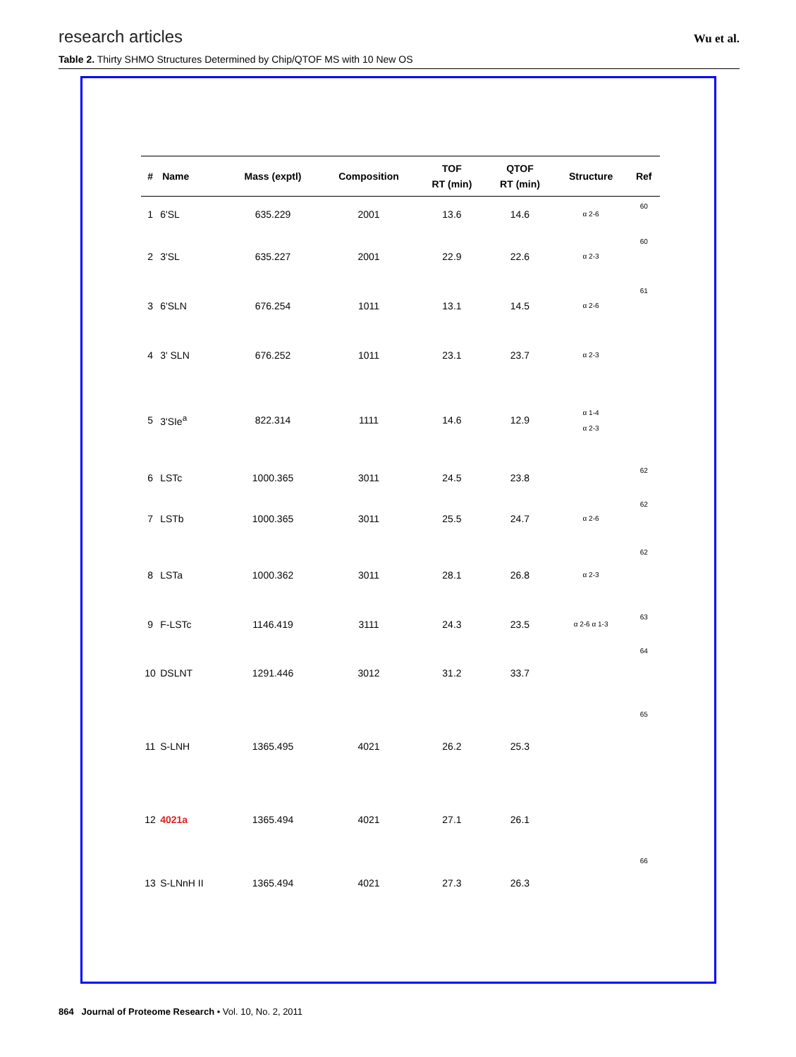research articles Wu et al.
Table 2. Thirty SHMO Structures Determined by Chip/QTOF MS with 10 New OS
| # | Name | Mass (exptl) | Composition | TOF RT (min) | QTOF RT (min) | Structure | Ref |
| --- | --- | --- | --- | --- | --- | --- | --- |
| 1 | 6'SL | 635.229 | 2001 | 13.6 | 14.6 | α 2-6 | 60 |
| 2 | 3'SL | 635.227 | 2001 | 22.9 | 22.6 | α 2-3 | 60 |
| 3 | 6'SLN | 676.254 | 1011 | 13.1 | 14.5 | α 2-6 | 61 |
| 4 | 3' SLN | 676.252 | 1011 | 23.1 | 23.7 | α 2-3 | |
| 5 | 3'SIe<sup>a</sup> | 822.314 | 1111 | 14.6 | 12.9 | α 1-4 α 2-3 | |
| 6 | LSTc | 1000.365 | 3011 | 24.5 | 23.8 | | 62 |
| 7 | LSTb | 1000.365 | 3011 | 25.5 | 24.7 | α 2-6 | 62 |
| 8 | LSTa | 1000.362 | 3011 | 28.1 | 26.8 | α 2-3 | 62 |
| 9 | F-LSTc | 1146.419 | 3111 | 24.3 | 23.5 | α 2-6 α 1-3 | 63 |
| 10 | DSLNT | 1291.446 | 3012 | 31.2 | 33.7 | | 64 |
| 11 | S-LNH | 1365.495 | 4021 | 26.2 | 25.3 | | 65 |
| 12 | 4021a | 1365.494 | 4021 | 27.1 | 26.1 | | |
| 13 | S-LNnH II | 1365.494 | 4021 | 27.3 | 26.3 | | 66 |
864 Journal of Proteome Research • Vol. 10, No. 2, 2011